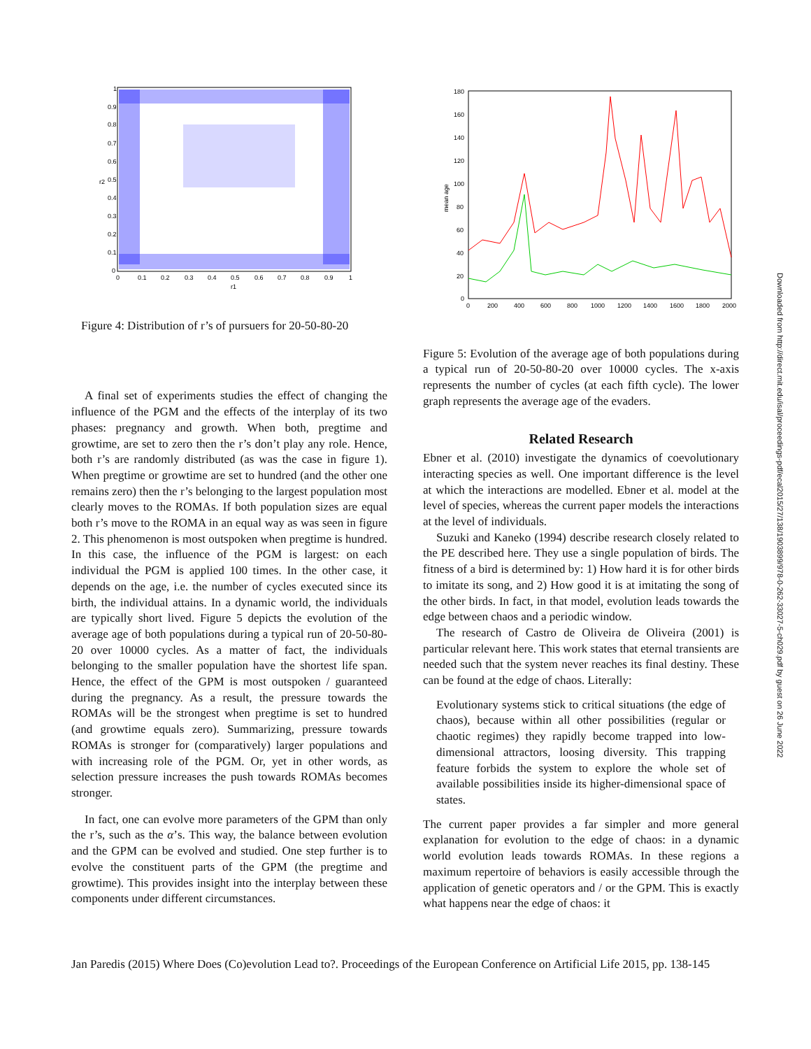1
0.9
0.8
0.7
0.6
0.5
0.4
0.3
0.2
0.1
0
0
0.1
0.2
0.3
0.4
0.5
0.6
0.7
0.8
0.9
1
r1
r2
Figure 4: Distribution of r’s of pursuers for 20-50-80-20
A final set of experiments studies the effect of changing the influence of the PGM and the effects of the interplay of its two phases: pregnancy and growth. When both, pregtime and growtime, are set to zero then the r’s don’t play any role. Hence, both r’s are randomly distributed (as was the case in figure 1). When pregtime or growtime are set to hundred (and the other one remains zero) then the r’s belonging to the largest population most clearly moves to the ROMAs. If both population sizes are equal both r’s move to the ROMA in an equal way as was seen in figure 2. This phenomenon is most outspoken when pregtime is hundred. In this case, the influence of the PGM is largest: on each individual the PGM is applied 100 times. In the other case, it depends on the age, i.e. the number of cycles executed since its birth, the individual attains. In a dynamic world, the individuals are typically short lived. Figure 5 depicts the evolution of the average age of both populations during a typical run of 20-50-80-20 over 10000 cycles. As a matter of fact, the individuals belonging to the smaller population have the shortest life span. Hence, the effect of the GPM is most outspoken / guaranteed during the pregnancy. As a result, the pressure towards the ROMAs will be the strongest when pregtime is set to hundred (and growtime equals zero). Summarizing, pressure towards ROMAs is stronger for (comparatively) larger populations and with increasing role of the PGM. Or, yet in other words, as selection pressure increases the push towards ROMAs becomes stronger.
In fact, one can evolve more parameters of the GPM than only the r’s, such as the α’s. This way, the balance between evolution and the GPM can be evolved and studied. One step further is to evolve the constituent parts of the GPM (the pregtime and growtime). This provides insight into the interplay between these components under different circumstances.
180
160
140
120
100
80
60
40
20
0
0
200
400
600
800
1000
1200
1400
1600
1800
2000
mean age
Figure 5: Evolution of the average age of both populations during a typical run of 20-50-80-20 over 10000 cycles. The x-axis represents the number of cycles (at each fifth cycle). The lower graph represents the average age of the evaders.
Related Research
Ebner et al. (2010) investigate the dynamics of coevolutionary interacting species as well. One important difference is the level at which the interactions are modelled. Ebner et al. model at the level of species, whereas the current paper models the interactions at the level of individuals.
Suzuki and Kaneko (1994) describe research closely related to the PE described here. They use a single population of birds. The fitness of a bird is determined by: 1) How hard it is for other birds to imitate its song, and 2) How good it is at imitating the song of the other birds. In fact, in that model, evolution leads towards the edge between chaos and a periodic window.
The research of Castro de Oliveira de Oliveira (2001) is particular relevant here. This work states that eternal transients are needed such that the system never reaches its final destiny. These can be found at the edge of chaos. Literally:
Evolutionary systems stick to critical situations (the edge of chaos), because within all other possibilities (regular or chaotic regimes) they rapidly become trapped into low-dimensional attractors, loosing diversity. This trapping feature forbids the system to explore the whole set of available possibilities inside its higher-dimensional space of states.
The current paper provides a far simpler and more general explanation for evolution to the edge of chaos: in a dynamic world evolution leads towards ROMAs. In these regions a maximum repertoire of behaviors is easily accessible through the application of genetic operators and / or the GPM. This is exactly what happens near the edge of chaos: it
Jan Paredis (2015) Where Does (Co)evolution Lead to?. Proceedings of the European Conference on Artificial Life 2015, pp. 138-145
Downloaded from http://direct.mit.edu/isal/proceedings-pdf/ecal2015/27/138/1903899/978-0-262-33027-5-ch029.pdf by guest on 26 June 2022